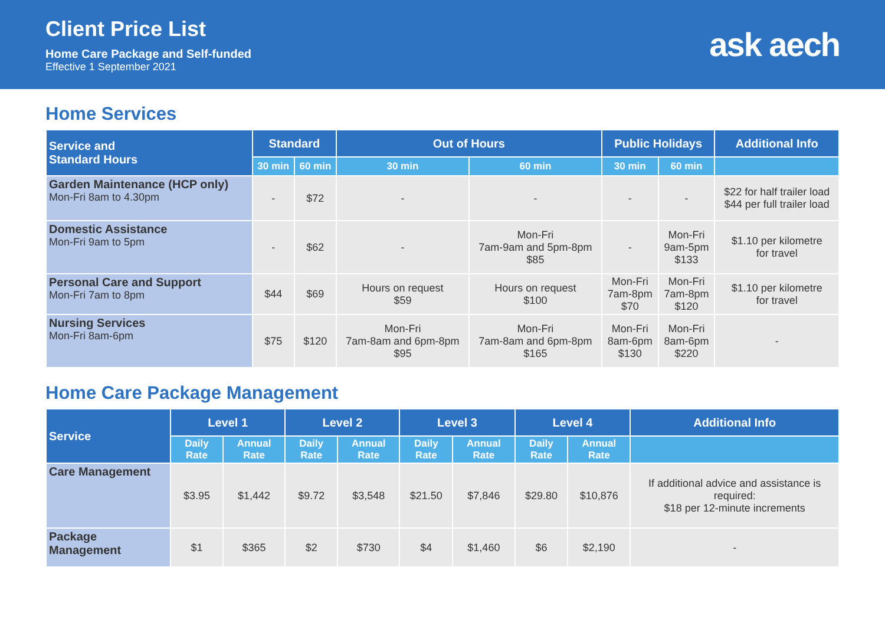Client Price List
Home Care Package and Self-funded
Effective 1 September 2021
ask aech
Home Services
| Service and Standard Hours | Standard | | Out of Hours | | Public Holidays | | Additional Info |
| --- | --- | --- | --- | --- | --- | --- | --- |
| | 30 min | 60 min | 30 min | 60 min | 30 min | 60 min | |
| Garden Maintenance (HCP only) Mon-Fri 8am to 4.30pm | - | $72 | - | - | - | - | $22 for half trailer load $44 per full trailer load |
| Domestic Assistance Mon-Fri 9am to 5pm | - | $62 | - | Mon-Fri 7am-9am and 5pm-8pm $85 | - | Mon-Fri 9am-5pm $133 | $1.10 per kilometre for travel |
| Personal Care and Support Mon-Fri 7am to 8pm | $44 | $69 | Hours on request $59 | Hours on request $100 | Mon-Fri 7am-8pm $70 | Mon-Fri 7am-8pm $120 | $1.10 per kilometre for travel |
| Nursing Services Mon-Fri 8am-6pm | $75 | $120 | Mon-Fri 7am-8am and 6pm-8pm $95 | Mon-Fri 7am-8am and 6pm-8pm $165 | Mon-Fri 8am-6pm $130 | Mon-Fri 8am-6pm $220 | - |
Home Care Package Management
| Service | Level 1 | | Level 2 | | Level 3 | | Level 4 | | Additional Info |
| --- | --- | --- | --- | --- | --- | --- | --- | --- | --- |
| | Daily Rate | Annual Rate | Daily Rate | Annual Rate | Daily Rate | Annual Rate | Daily Rate | Annual Rate | |
| Care Management | $3.95 | $1,442 | $9.72 | $3,548 | $21.50 | $7,846 | $29.80 | $10,876 | If additional advice and assistance is required: $18 per 12-minute increments |
| Package Management | $1 | $365 | $2 | $730 | $4 | $1,460 | $6 | $2,190 | - |